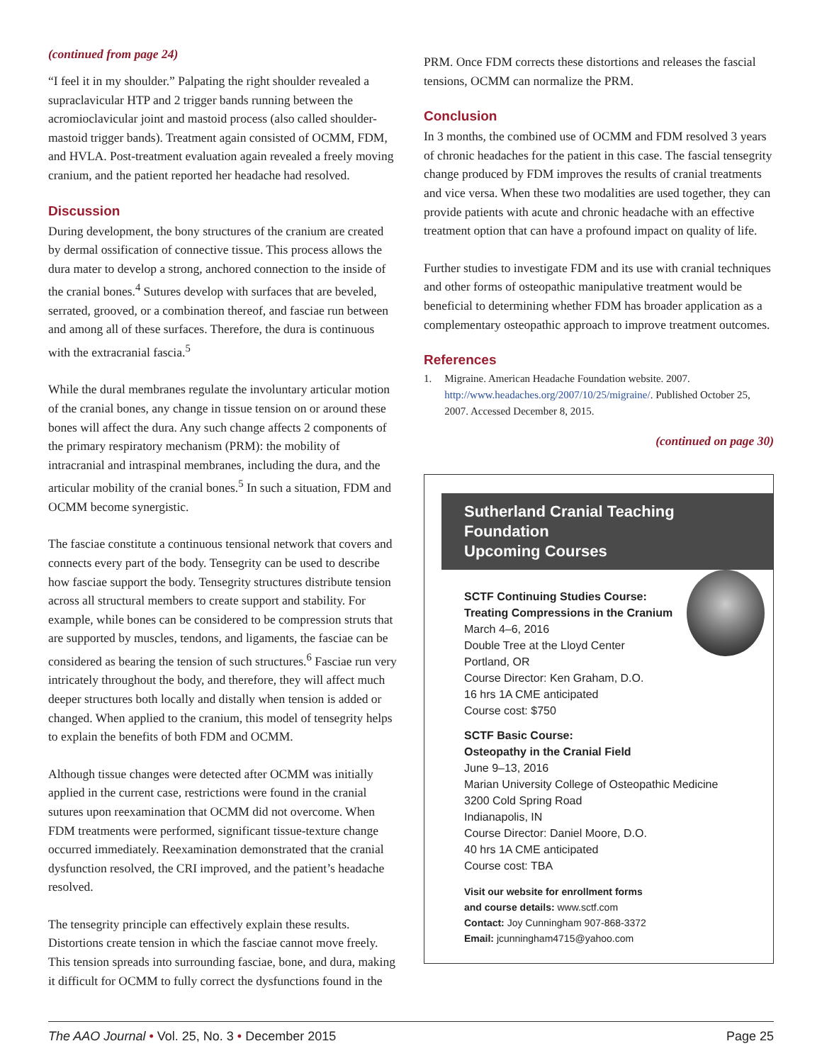(continued from page 24)
“I feel it in my shoulder.” Palpating the right shoulder revealed a supraclavicular HTP and 2 trigger bands running between the acromioclavicular joint and mastoid process (also called shoulder-mastoid trigger bands). Treatment again consisted of OCMM, FDM, and HVLA. Post-treatment evaluation again revealed a freely moving cranium, and the patient reported her headache had resolved.
Discussion
During development, the bony structures of the cranium are created by dermal ossification of connective tissue. This process allows the dura mater to develop a strong, anchored connection to the inside of the cranial bones.<sup>4</sup> Sutures develop with surfaces that are beveled, serrated, grooved, or a combination thereof, and fasciae run between and among all of these surfaces. Therefore, the dura is continuous with the extracranial fascia.<sup>5</sup>
While the dural membranes regulate the involuntary articular motion of the cranial bones, any change in tissue tension on or around these bones will affect the dura. Any such change affects 2 components of the primary respiratory mechanism (PRM): the mobility of intracranial and intraspinal membranes, including the dura, and the articular mobility of the cranial bones.<sup>5</sup> In such a situation, FDM and OCMM become synergistic.
The fasciae constitute a continuous tensional network that covers and connects every part of the body. Tensegrity can be used to describe how fasciae support the body. Tensegrity structures distribute tension across all structural members to create support and stability. For example, while bones can be considered to be compression struts that are supported by muscles, tendons, and ligaments, the fasciae can be considered as bearing the tension of such structures.<sup>6</sup> Fasciae run very intricately throughout the body, and therefore, they will affect much deeper structures both locally and distally when tension is added or changed. When applied to the cranium, this model of tensegrity helps to explain the benefits of both FDM and OCMM.
Although tissue changes were detected after OCMM was initially applied in the current case, restrictions were found in the cranial sutures upon reexamination that OCMM did not overcome. When FDM treatments were performed, significant tissue-texture change occurred immediately. Reexamination demonstrated that the cranial dysfunction resolved, the CRI improved, and the patient’s headache resolved.
The tensegrity principle can effectively explain these results. Distortions create tension in which the fasciae cannot move freely. This tension spreads into surrounding fasciae, bone, and dura, making it difficult for OCMM to fully correct the dysfunctions found in the
PRM. Once FDM corrects these distortions and releases the fascial tensions, OCMM can normalize the PRM.
Conclusion
In 3 months, the combined use of OCMM and FDM resolved 3 years of chronic headaches for the patient in this case. The fascial tensegrity change produced by FDM improves the results of cranial treatments and vice versa. When these two modalities are used together, they can provide patients with acute and chronic headache with an effective treatment option that can have a profound impact on quality of life.
Further studies to investigate FDM and its use with cranial techniques and other forms of osteopathic manipulative treatment would be beneficial to determining whether FDM has broader application as a complementary osteopathic approach to improve treatment outcomes.
References
1. Migraine. American Headache Foundation website. 2007. http://www.headaches.org/2007/10/25/migraine/. Published October 25, 2007. Accessed December 8, 2015.
(continued on page 30)
Sutherland Cranial Teaching Foundation
Upcoming Courses
SCTF Continuing Studies Course:
Treating Compressions in the Cranium
March 4–6, 2016
Double Tree at the Lloyd Center
Portland, OR
Course Director: Ken Graham, D.O.
16 hrs 1A CME anticipated
Course cost: $750
SCTF Basic Course:
Osteopathy in the Cranial Field
June 9–13, 2016
Marian University College of Osteopathic Medicine
3200 Cold Spring Road
Indianapolis, IN
Course Director: Daniel Moore, D.O.
40 hrs 1A CME anticipated
Course cost: TBA
Visit our website for enrollment forms
and course details: www.sctf.com
Contact: Joy Cunningham 907-868-3372
Email: jcunningham4715@yahoo.com
The AAO Journal • Vol. 25, No. 3 • December 2015 Page 25